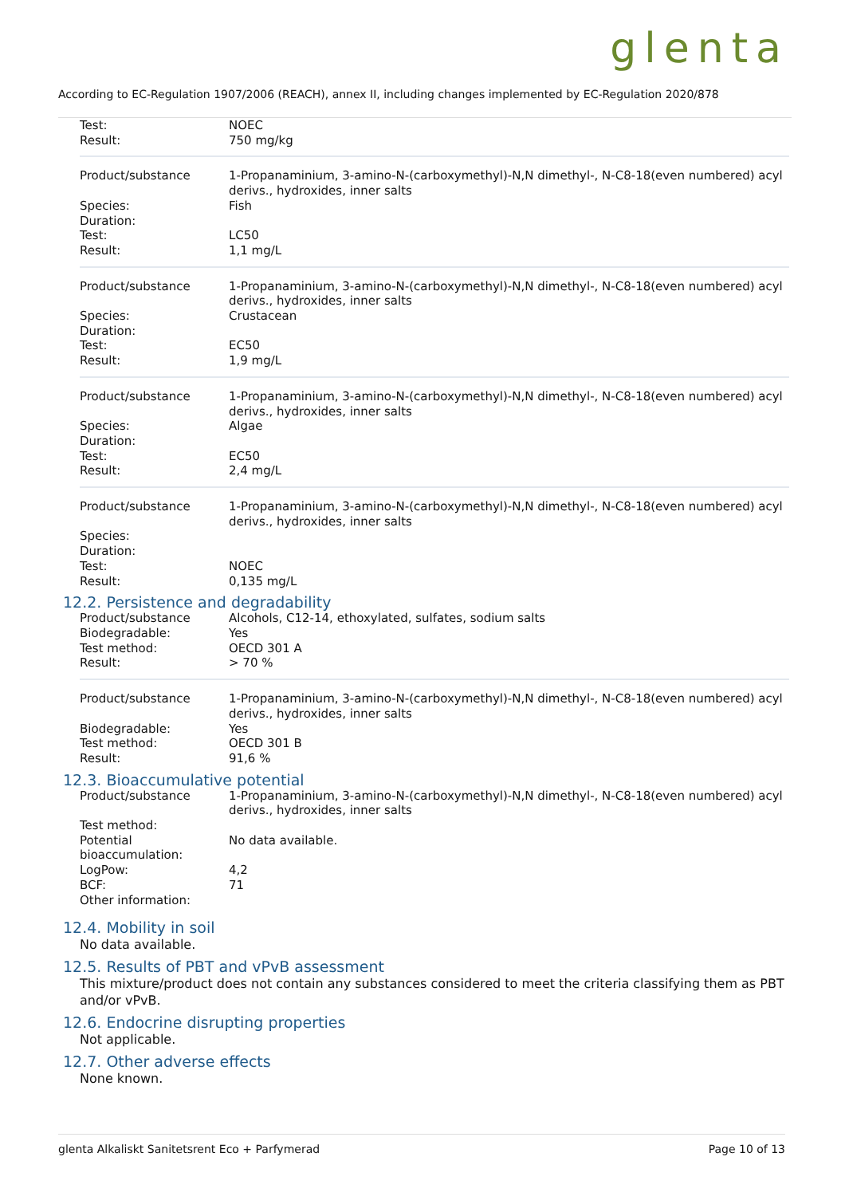glenta
According to EC-Regulation 1907/2006 (REACH), annex II, including changes implemented by EC-Regulation 2020/878
| Test: | NOEC |
| Result: | 750 mg/kg |
| Product/substance | 1-Propanaminium, 3-amino-N-(carboxymethyl)-N,N dimethyl-, N-C8-18(even numbered) acyl derivs., hydroxides, inner salts |
| Species: | Fish |
| Duration: | |
| Test: | LC50 |
| Result: | 1,1 mg/L |
| Product/substance | 1-Propanaminium, 3-amino-N-(carboxymethyl)-N,N dimethyl-, N-C8-18(even numbered) acyl derivs., hydroxides, inner salts |
| Species: | Crustacean |
| Duration: | |
| Test: | EC50 |
| Result: | 1,9 mg/L |
| Product/substance | 1-Propanaminium, 3-amino-N-(carboxymethyl)-N,N dimethyl-, N-C8-18(even numbered) acyl derivs., hydroxides, inner salts |
| Species: | Algae |
| Duration: | |
| Test: | EC50 |
| Result: | 2,4 mg/L |
| Product/substance | 1-Propanaminium, 3-amino-N-(carboxymethyl)-N,N dimethyl-, N-C8-18(even numbered) acyl derivs., hydroxides, inner salts |
| Species: | |
| Duration: | |
| Test: | NOEC |
| Result: | 0,135 mg/L |
12.2. Persistence and degradability
| Product/substance | Alcohols, C12-14, ethoxylated, sulfates, sodium salts |
| Biodegradable: | Yes |
| Test method: | OECD 301 A |
| Result: | > 70 % |
| Product/substance | 1-Propanaminium, 3-amino-N-(carboxymethyl)-N,N dimethyl-, N-C8-18(even numbered) acyl derivs., hydroxides, inner salts |
| Biodegradable: | Yes |
| Test method: | OECD 301 B |
| Result: | 91,6 % |
12.3. Bioaccumulative potential
| Product/substance | 1-Propanaminium, 3-amino-N-(carboxymethyl)-N,N dimethyl-, N-C8-18(even numbered) acyl derivs., hydroxides, inner salts |
| Test method: | |
| Potential bioaccumulation: | No data available. |
| LogPow: | 4,2 |
| BCF: | 71 |
| Other information: | |
12.4. Mobility in soil
No data available.
12.5. Results of PBT and vPvB assessment
This mixture/product does not contain any substances considered to meet the criteria classifying them as PBT and/or vPvB.
12.6. Endocrine disrupting properties
Not applicable.
12.7. Other adverse effects
None known.
glenta Alkaliskt Sanitetsrent Eco + Parfymerad Page 10 of 13